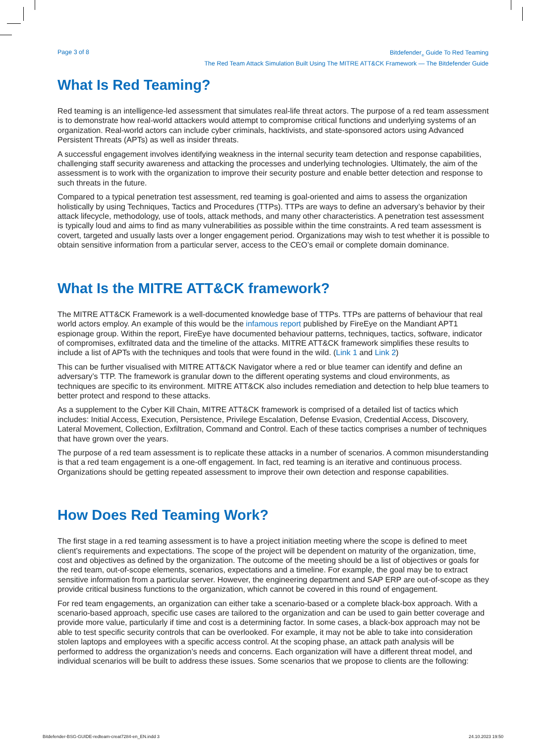Page 3 of 8
Bitdefender<sub>®</sub> Guide To Red Teaming
The Red Team Attack Simulation Built Using The MITRE ATT&CK Framework — The Bitdefender Guide
What Is Red Teaming?
Red teaming is an intelligence-led assessment that simulates real-life threat actors. The purpose of a red team assessment is to demonstrate how real-world attackers would attempt to compromise critical functions and underlying systems of an organization. Real-world actors can include cyber criminals, hacktivists, and state-sponsored actors using Advanced Persistent Threats (APTs) as well as insider threats.
A successful engagement involves identifying weakness in the internal security team detection and response capabilities, challenging staff security awareness and attacking the processes and underlying technologies. Ultimately, the aim of the assessment is to work with the organization to improve their security posture and enable better detection and response to such threats in the future.
Compared to a typical penetration test assessment, red teaming is goal-oriented and aims to assess the organization holistically by using Techniques, Tactics and Procedures (TTPs). TTPs are ways to define an adversary’s behavior by their attack lifecycle, methodology, use of tools, attack methods, and many other characteristics. A penetration test assessment is typically loud and aims to find as many vulnerabilities as possible within the time constraints. A red team assessment is covert, targeted and usually lasts over a longer engagement period. Organizations may wish to test whether it is possible to obtain sensitive information from a particular server, access to the CEO’s email or complete domain dominance.
What Is the MITRE ATT&CK framework?
The MITRE ATT&CK Framework is a well-documented knowledge base of TTPs. TTPs are patterns of behaviour that real world actors employ. An example of this would be the infamous report published by FireEye on the Mandiant APT1 espionage group. Within the report, FireEye have documented behaviour patterns, techniques, tactics, software, indicator of compromises, exfiltrated data and the timeline of the attacks. MITRE ATT&CK framework simplifies these results to include a list of APTs with the techniques and tools that were found in the wild. (Link 1 and Link 2)
This can be further visualised with MITRE ATT&CK Navigator where a red or blue teamer can identify and define an adversary’s TTP. The framework is granular down to the different operating systems and cloud environments, as techniques are specific to its environment. MITRE ATT&CK also includes remediation and detection to help blue teamers to better protect and respond to these attacks.
As a supplement to the Cyber Kill Chain, MITRE ATT&CK framework is comprised of a detailed list of tactics which includes: Initial Access, Execution, Persistence, Privilege Escalation, Defense Evasion, Credential Access, Discovery, Lateral Movement, Collection, Exfiltration, Command and Control. Each of these tactics comprises a number of techniques that have grown over the years.
The purpose of a red team assessment is to replicate these attacks in a number of scenarios. A common misunderstanding is that a red team engagement is a one-off engagement. In fact, red teaming is an iterative and continuous process. Organizations should be getting repeated assessment to improve their own detection and response capabilities.
How Does Red Teaming Work?
The first stage in a red teaming assessment is to have a project initiation meeting where the scope is defined to meet client’s requirements and expectations. The scope of the project will be dependent on maturity of the organization, time, cost and objectives as defined by the organization. The outcome of the meeting should be a list of objectives or goals for the red team, out-of-scope elements, scenarios, expectations and a timeline. For example, the goal may be to extract sensitive information from a particular server. However, the engineering department and SAP ERP are out-of-scope as they provide critical business functions to the organization, which cannot be covered in this round of engagement.
For red team engagements, an organization can either take a scenario-based or a complete black-box approach. With a scenario-based approach, specific use cases are tailored to the organization and can be used to gain better coverage and provide more value, particularly if time and cost is a determining factor. In some cases, a black-box approach may not be able to test specific security controls that can be overlooked. For example, it may not be able to take into consideration stolen laptops and employees with a specific access control. At the scoping phase, an attack path analysis will be performed to address the organization’s needs and concerns. Each organization will have a different threat model, and individual scenarios will be built to address these issues. Some scenarios that we propose to clients are the following:
Bitdefender-BSG-GUIDE-redteam-creat7284-en_EN.indd 3
24.10.2023 19:50